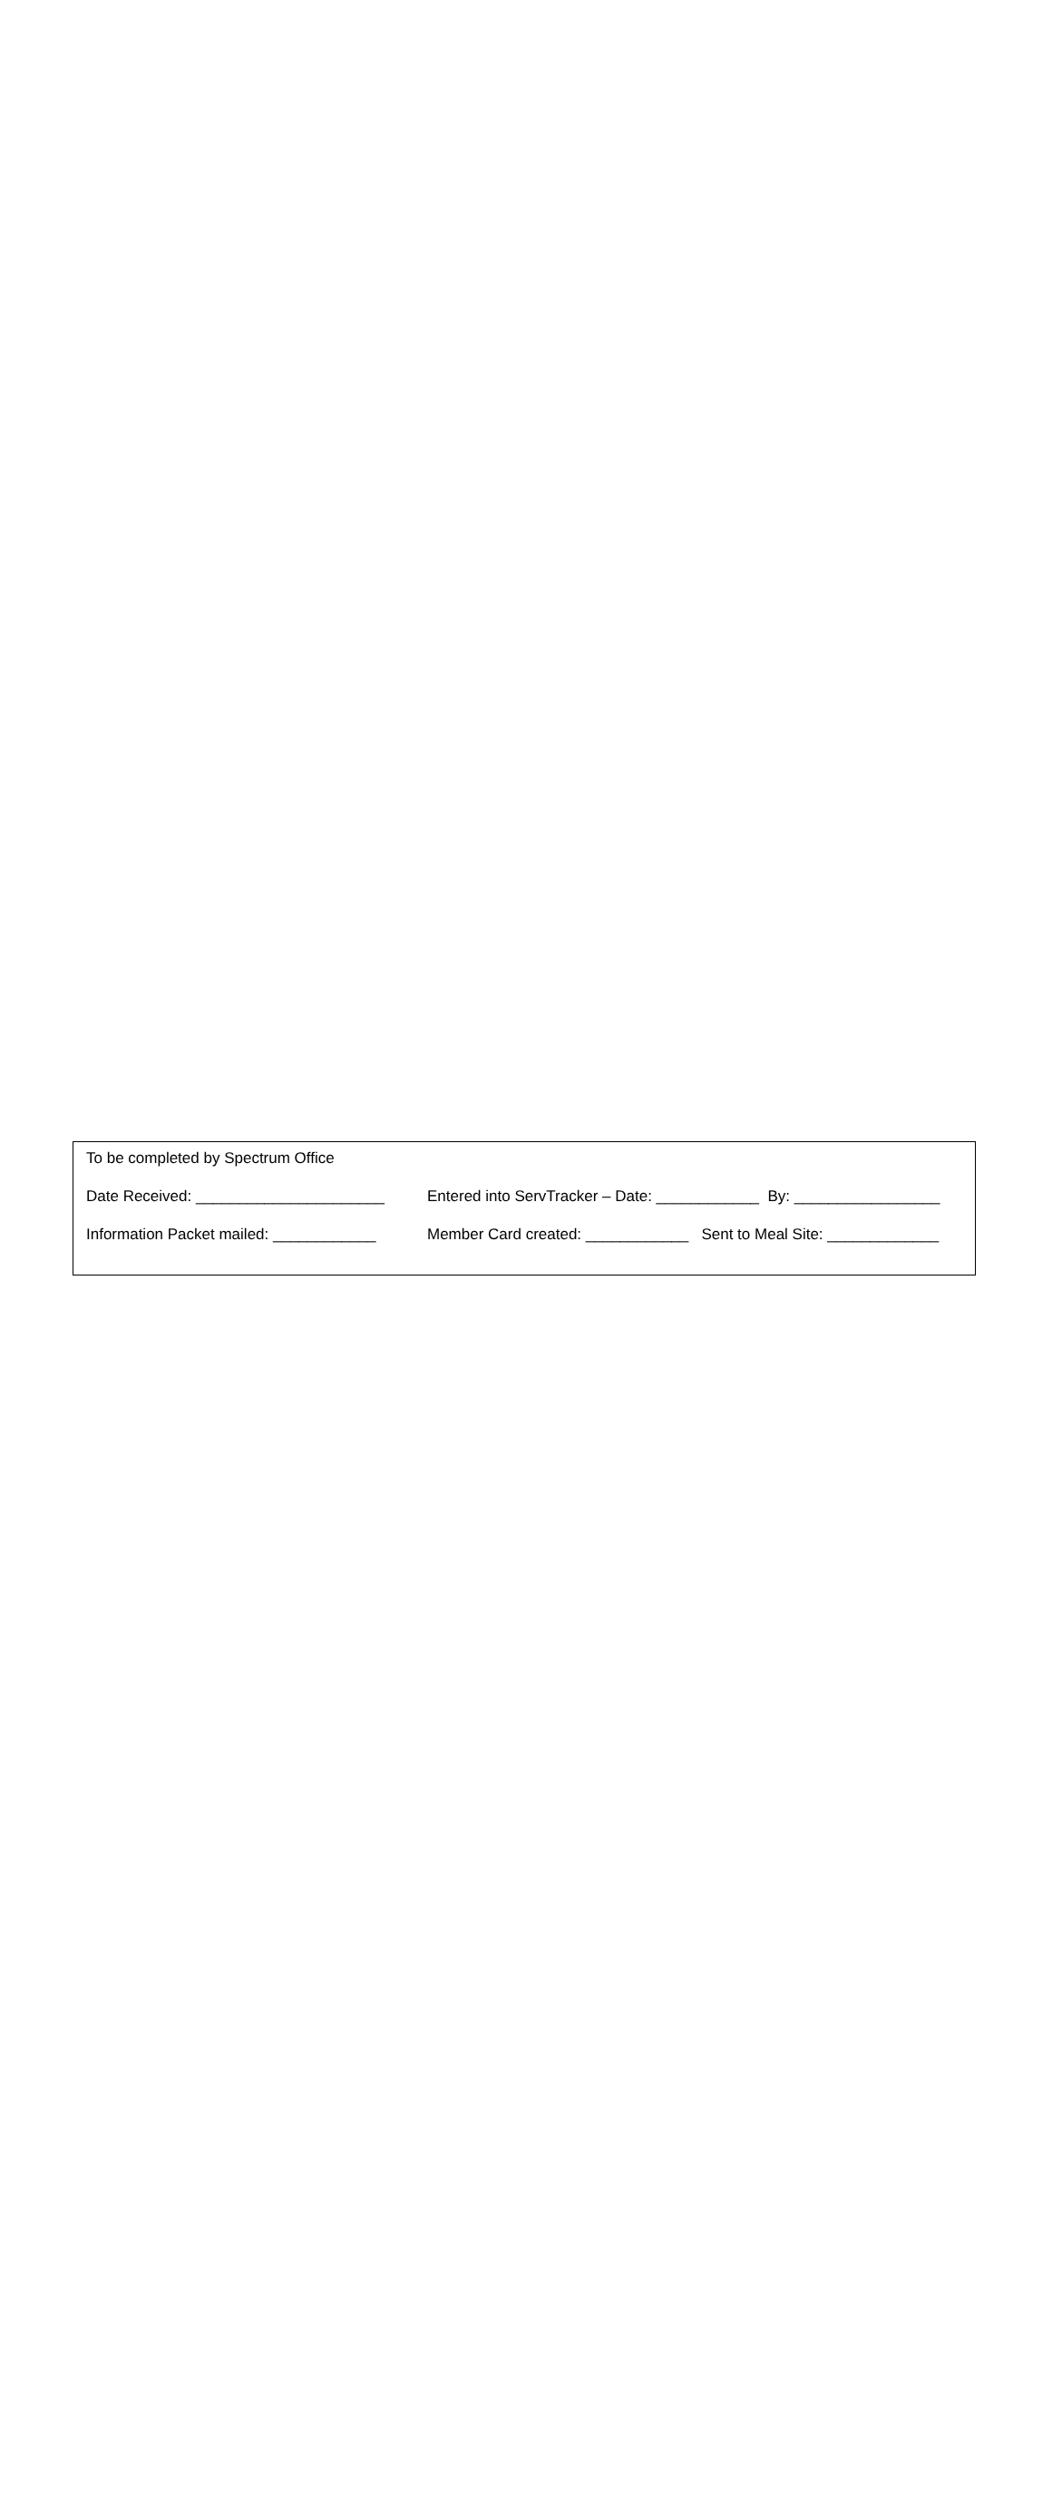To be completed by Spectrum Office
Date Received: ______________________ Entered into ServTracker – Date: ____________ By: _________________
Information Packet mailed: ____________ Member Card created: ____________ Sent to Meal Site: _____________